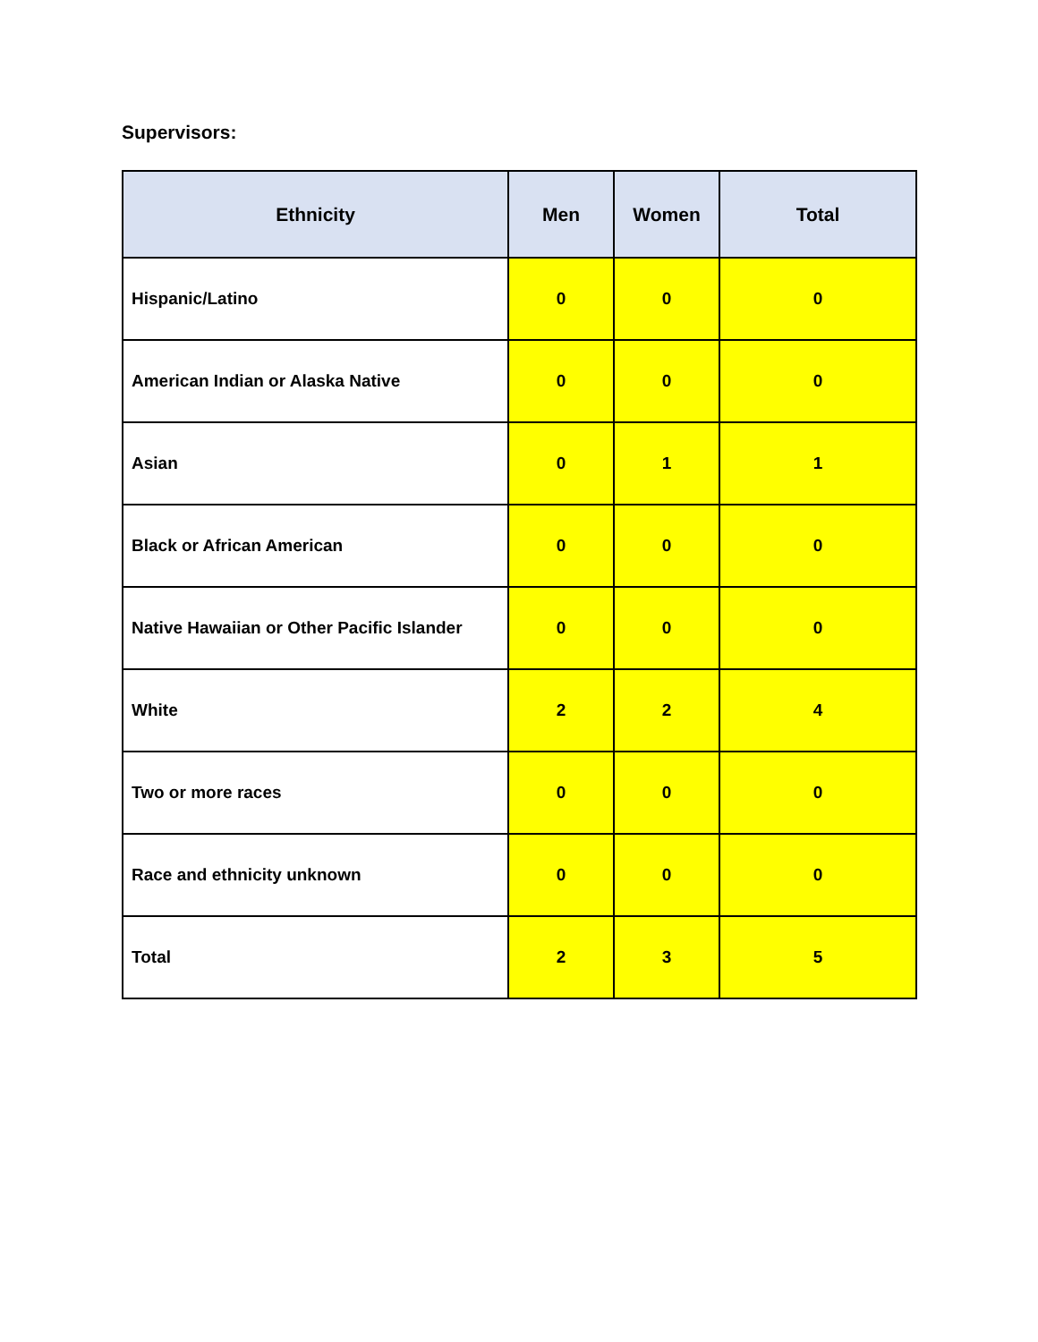Supervisors:
| Ethnicity | Men | Women | Total |
| --- | --- | --- | --- |
| Hispanic/Latino | 0 | 0 | 0 |
| American Indian or Alaska Native | 0 | 0 | 0 |
| Asian | 0 | 1 | 1 |
| Black or African American | 0 | 0 | 0 |
| Native Hawaiian or Other Pacific Islander | 0 | 0 | 0 |
| White | 2 | 2 | 4 |
| Two or more races | 0 | 0 | 0 |
| Race and ethnicity unknown | 0 | 0 | 0 |
| Total | 2 | 3 | 5 |